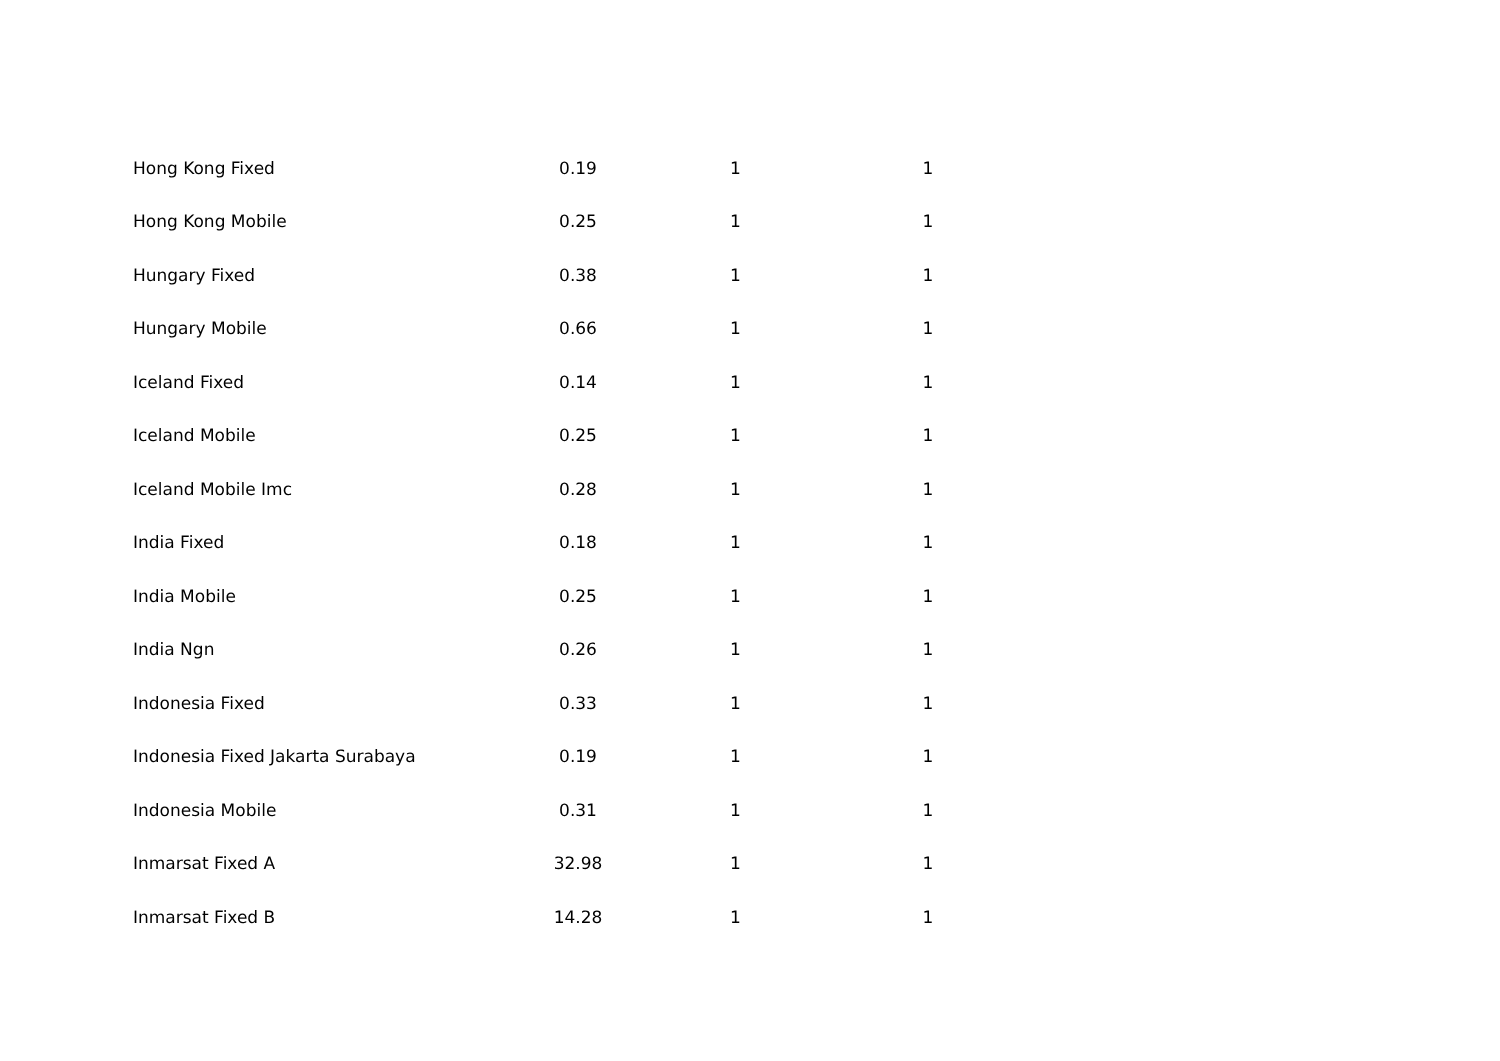| Hong Kong Fixed | 0.19 | 1 | 1 |
| Hong Kong Mobile | 0.25 | 1 | 1 |
| Hungary Fixed | 0.38 | 1 | 1 |
| Hungary Mobile | 0.66 | 1 | 1 |
| Iceland Fixed | 0.14 | 1 | 1 |
| Iceland Mobile | 0.25 | 1 | 1 |
| Iceland Mobile Imc | 0.28 | 1 | 1 |
| India Fixed | 0.18 | 1 | 1 |
| India Mobile | 0.25 | 1 | 1 |
| India Ngn | 0.26 | 1 | 1 |
| Indonesia Fixed | 0.33 | 1 | 1 |
| Indonesia Fixed Jakarta Surabaya | 0.19 | 1 | 1 |
| Indonesia Mobile | 0.31 | 1 | 1 |
| Inmarsat Fixed A | 32.98 | 1 | 1 |
| Inmarsat Fixed B | 14.28 | 1 | 1 |